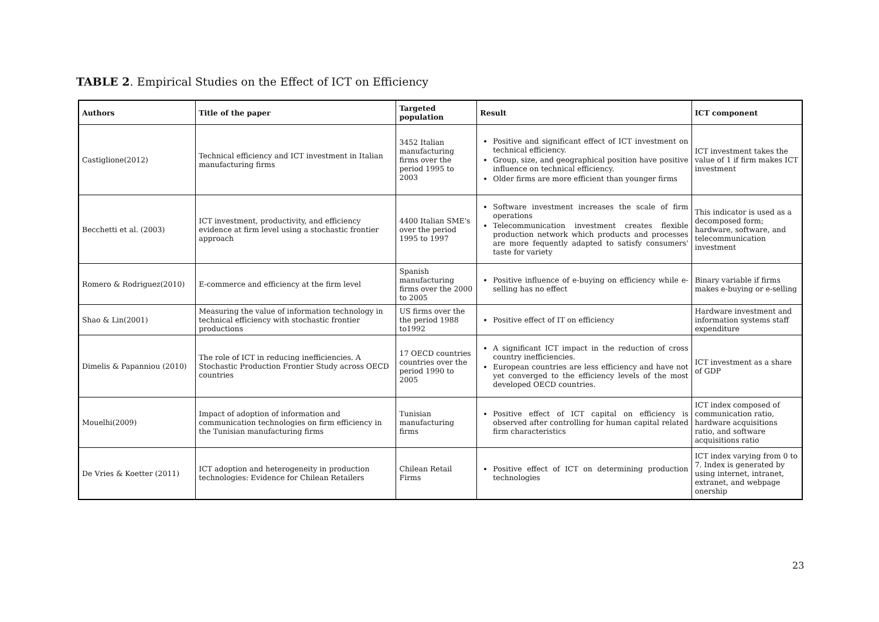TABLE 2. Empirical Studies on the Effect of ICT on Efficiency
| Authors | Title of the paper | Targeted population | Result | ICT component |
| --- | --- | --- | --- | --- |
| Castiglione(2012) | Technical efficiency and ICT investment in Italian manufacturing firms | 3452 Italian manufacturing firms over the period 1995 to 2003 | Positive and significant effect of ICT investment on technical efficiency. Group, size, and geographical position have positive influence on technical efficiency. Older firms are more efficient than younger firms | ICT investment takes the value of 1 if firm makes ICT investment |
| Becchetti et al. (2003) | ICT investment, productivity, and efficiency evidence at firm level using a stochastic frontier approach | 4400 Italian SME's over the period 1995 to 1997 | Software investment increases the scale of firm operations Telecommunication investment creates flexible production network which products and processes are more fequently adapted to satisfy consumers' taste for variety | This indicator is used as a decomposed form; hardware, software, and telecommunication investment |
| Romero & Rodriguez(2010) | E-commerce and efficiency at the firm level | Spanish manufacturing firms over the 2000 to 2005 | Positive influence of e-buying on efficiency while e-selling has no effect | Binary variable if firms makes e-buying or e-selling |
| Shao & Lin(2001) | Measuring the value of information technology in technical efficiency with stochastic frontier productions | US firms over the the period 1988 to1992 | Positive effect of IT on efficiency | Hardware investment and information systems staff expenditure |
| Dimelis & Papanniou (2010) | The role of ICT in reducing inefficiencies. A Stochastic Production Frontier Study across OECD countries | 17 OECD countries countries over the period 1990 to 2005 | A significant ICT impact in the reduction of cross country inefficiencies. European countries are less efficiency and have not yet converged to the efficiency levels of the most developed OECD countries. | ICT investment as a share of GDP |
| Mouelhi(2009) | Impact of adoption of information and communication technologies on firm efficiency in the Tunisian manufacturing firms | Tunisian manufacturing firms | Positive effect of ICT capital on efficiency is observed after controlling for human capital related firm characteristics | ICT index composed of communication ratio, hardware acquisitions ratio, and software acquisitions ratio |
| De Vries & Koetter (2011) | ICT adoption and heterogeneity in production technologies: Evidence for Chilean Retailers | Chilean Retail Firms | Positive effect of ICT on determining production technologies | ICT index varying from 0 to 7. Index is generated by using internet, intranet, extranet, and webpage onership |
23